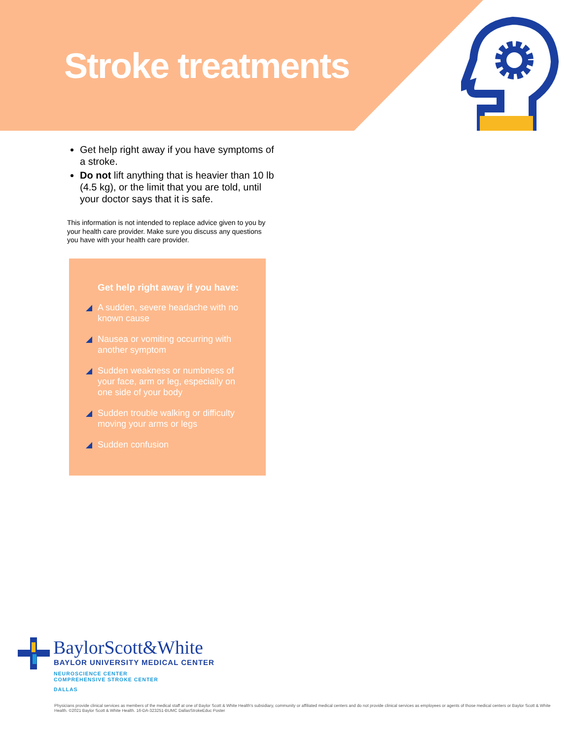Stroke treatments
Get help right away if you have symptoms of a stroke.
Do not lift anything that is heavier than 10 lb (4.5 kg), or the limit that you are told, until your doctor says that it is safe.
This information is not intended to replace advice given to you by your health care provider. Make sure you discuss any questions you have with your health care provider.
Get help right away if you have:
A sudden, severe headache with no known cause
Nausea or vomiting occurring with another symptom
Sudden weakness or numbness of your face, arm or leg, especially on one side of your body
Sudden trouble walking or difficulty moving your arms or legs
Sudden confusion
BaylorScott&White
BAYLOR UNIVERSITY MEDICAL CENTER
NEUROSCIENCE CENTER
COMPREHENSIVE STROKE CENTER
DALLAS
Physicians provide clinical services as members of the medical staff at one of Baylor Scott & White Health's subsidiary, community or affiliated medical centers and do not provide clinical services as employees or agents of those medical centers or Baylor Scott & White Health. ©2021 Baylor Scott & White Health. 16-DA-323251-BUMC DallasStrokeEduc Poster